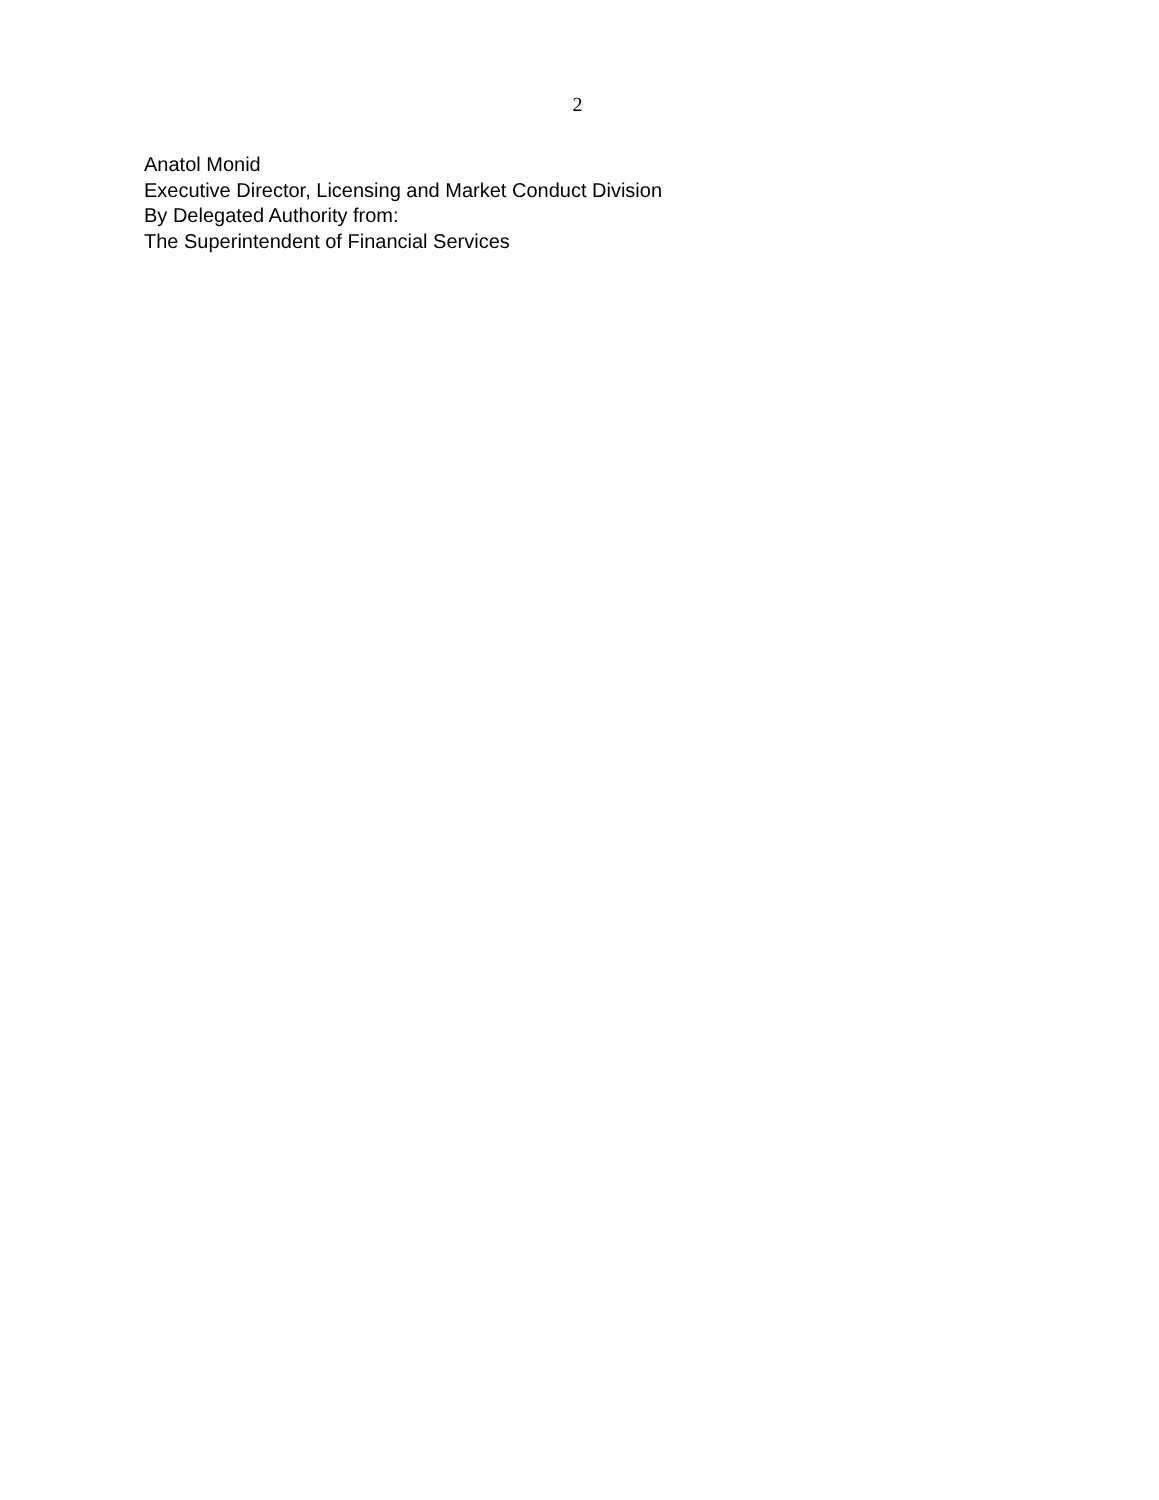2
Anatol Monid
Executive Director, Licensing and Market Conduct Division
By Delegated Authority from:
The Superintendent of Financial Services